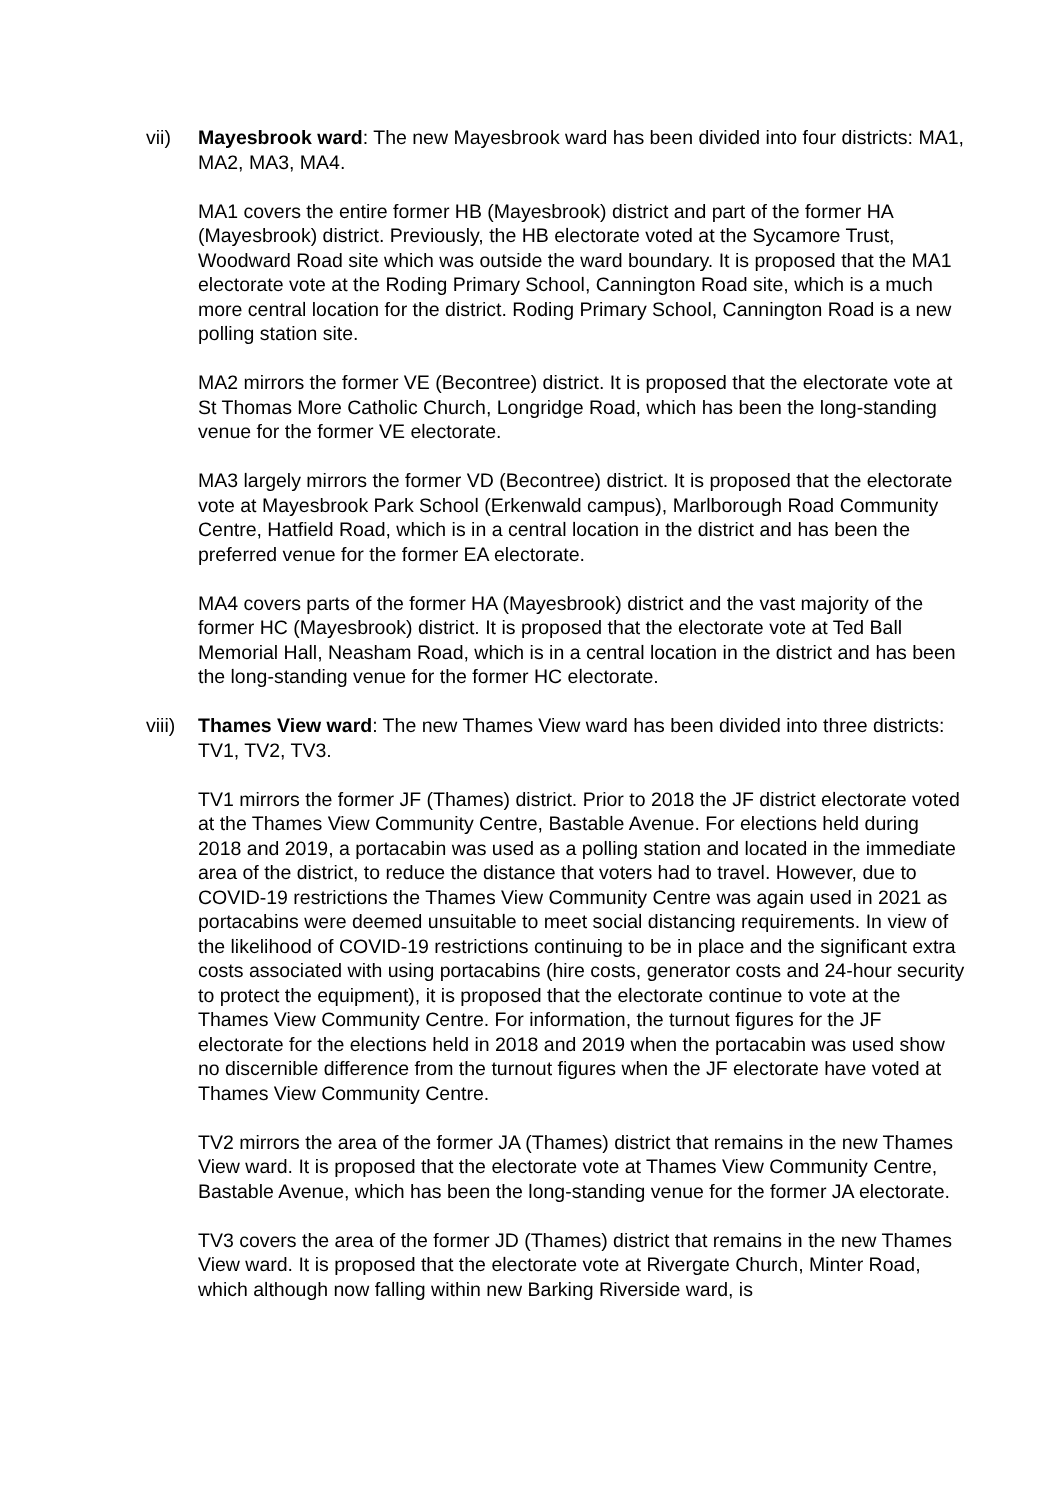vii) Mayesbrook ward: The new Mayesbrook ward has been divided into four districts: MA1, MA2, MA3, MA4.
MA1 covers the entire former HB (Mayesbrook) district and part of the former HA (Mayesbrook) district. Previously, the HB electorate voted at the Sycamore Trust, Woodward Road site which was outside the ward boundary. It is proposed that the MA1 electorate vote at the Roding Primary School, Cannington Road site, which is a much more central location for the district. Roding Primary School, Cannington Road is a new polling station site.
MA2 mirrors the former VE (Becontree) district. It is proposed that the electorate vote at St Thomas More Catholic Church, Longridge Road, which has been the long-standing venue for the former VE electorate.
MA3 largely mirrors the former VD (Becontree) district. It is proposed that the electorate vote at Mayesbrook Park School (Erkenwald campus), Marlborough Road Community Centre, Hatfield Road, which is in a central location in the district and has been the preferred venue for the former EA electorate.
MA4 covers parts of the former HA (Mayesbrook) district and the vast majority of the former HC (Mayesbrook) district. It is proposed that the electorate vote at Ted Ball Memorial Hall, Neasham Road, which is in a central location in the district and has been the long-standing venue for the former HC electorate.
viii)
Thames View ward: The new Thames View ward has been divided into three districts: TV1, TV2, TV3.
TV1 mirrors the former JF (Thames) district. Prior to 2018 the JF district electorate voted at the Thames View Community Centre, Bastable Avenue. For elections held during 2018 and 2019, a portacabin was used as a polling station and located in the immediate area of the district, to reduce the distance that voters had to travel. However, due to COVID-19 restrictions the Thames View Community Centre was again used in 2021 as portacabins were deemed unsuitable to meet social distancing requirements. In view of the likelihood of COVID-19 restrictions continuing to be in place and the significant extra costs associated with using portacabins (hire costs, generator costs and 24-hour security to protect the equipment), it is proposed that the electorate continue to vote at the Thames View Community Centre. For information, the turnout figures for the JF electorate for the elections held in 2018 and 2019 when the portacabin was used show no discernible difference from the turnout figures when the JF electorate have voted at Thames View Community Centre.
TV2 mirrors the area of the former JA (Thames) district that remains in the new Thames View ward. It is proposed that the electorate vote at Thames View Community Centre, Bastable Avenue, which has been the long-standing venue for the former JA electorate.
TV3 covers the area of the former JD (Thames) district that remains in the new Thames View ward. It is proposed that the electorate vote at Rivergate Church, Minter Road, which although now falling within new Barking Riverside ward, is